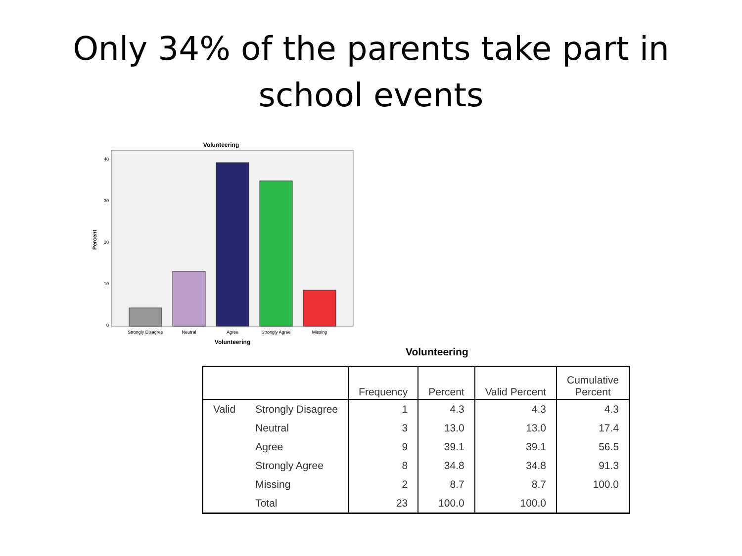Only 34% of the parents take part in
school events
Volunteering
40
30
20
10
0
Percent
Strongly Disagree
Neutral
Agree
Strongly Agree
Missing
Volunteering
Volunteering
| | | Frequency | Percent | Valid Percent | Cumulative Percent |
| --- | --- | --- | --- | --- | --- |
| Valid | Strongly Disagree | 1 | 4.3 | 4.3 | 4.3 |
| | Neutral | 3 | 13.0 | 13.0 | 17.4 |
| | Agree | 9 | 39.1 | 39.1 | 56.5 |
| | Strongly Agree | 8 | 34.8 | 34.8 | 91.3 |
| | Missing | 2 | 8.7 | 8.7 | 100.0 |
| | Total | 23 | 100.0 | 100.0 | |